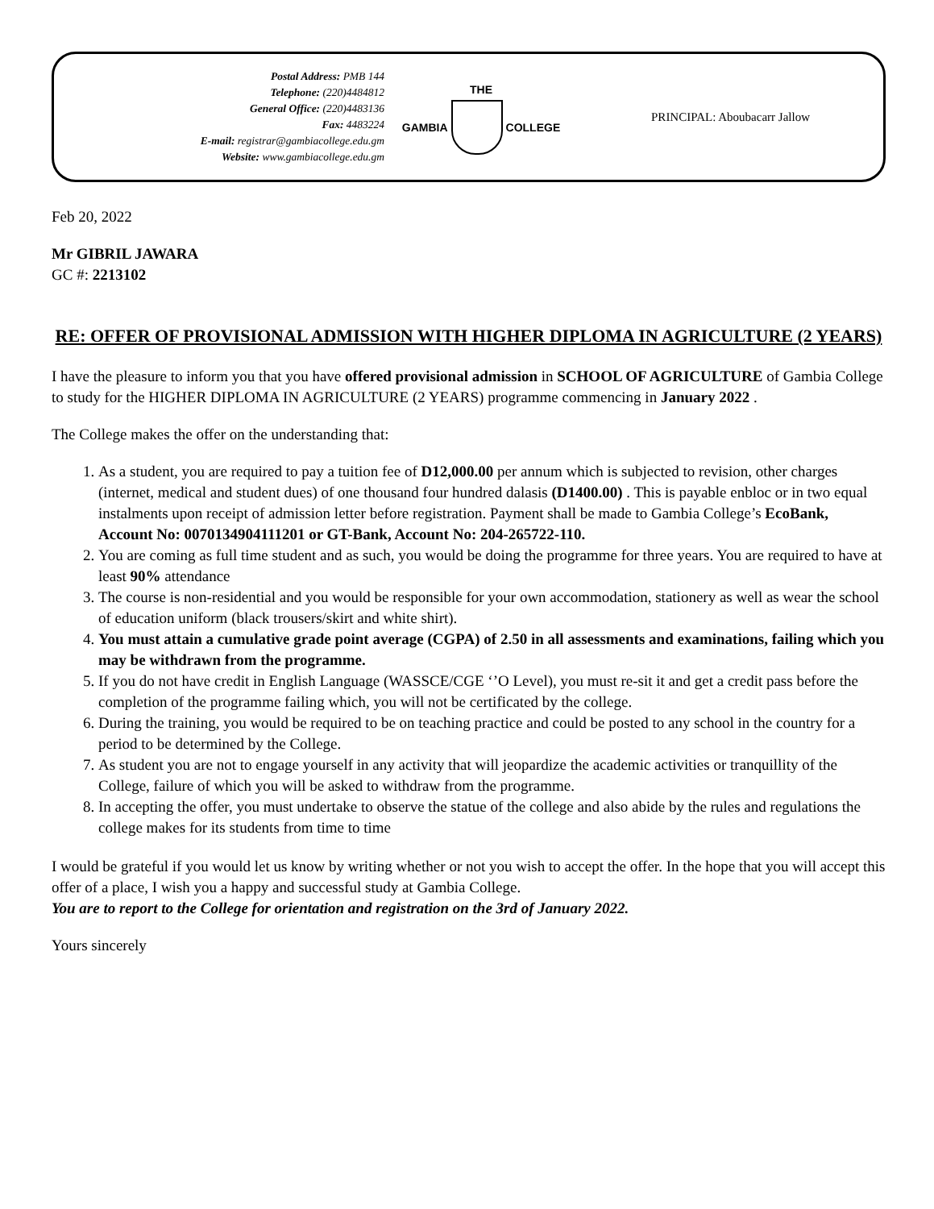Postal Address: PMB 144
Telephone: (220)4484812
General Office: (220)4483136
Fax: 4483224
E-mail: registrar@gambiacollege.edu.gm
Website: www.gambiacollege.edu.gm
THE
GAMBIA COLLEGE
PRINCIPAL: Aboubacarr Jallow
Feb 20, 2022
Mr GIBRIL JAWARA
GC #: 2213102
RE: OFFER OF PROVISIONAL ADMISSION WITH HIGHER DIPLOMA IN AGRICULTURE (2 YEARS)
I have the pleasure to inform you that you have offered provisional admission in SCHOOL OF AGRICULTURE of Gambia College to study for the HIGHER DIPLOMA IN AGRICULTURE (2 YEARS) programme commencing in January 2022 .
The College makes the offer on the understanding that:
1. As a student, you are required to pay a tuition fee of D12,000.00 per annum which is subjected to revision, other charges (internet, medical and student dues) of one thousand four hundred dalasis (D1400.00) . This is payable enbloc or in two equal instalments upon receipt of admission letter before registration. Payment shall be made to Gambia College’s EcoBank, Account No: 0070134904111201 or GT-Bank, Account No: 204-265722-110.
2. You are coming as full time student and as such, you would be doing the programme for three years. You are required to have at least 90% attendance
3. The course is non-residential and you would be responsible for your own accommodation, stationery as well as wear the school of education uniform (black trousers/skirt and white shirt).
4. You must attain a cumulative grade point average (CGPA) of 2.50 in all assessments and examinations, failing which you may be withdrawn from the programme.
5. If you do not have credit in English Language (WASSCE/CGE ‘’O Level), you must re-sit it and get a credit pass before the completion of the programme failing which, you will not be certificated by the college.
6. During the training, you would be required to be on teaching practice and could be posted to any school in the country for a period to be determined by the College.
7. As student you are not to engage yourself in any activity that will jeopardize the academic activities or tranquillity of the College, failure of which you will be asked to withdraw from the programme.
8. In accepting the offer, you must undertake to observe the statue of the college and also abide by the rules and regulations the college makes for its students from time to time
I would be grateful if you would let us know by writing whether or not you wish to accept the offer. In the hope that you will accept this offer of a place, I wish you a happy and successful study at Gambia College.
You are to report to the College for orientation and registration on the 3rd of January 2022.
Yours sincerely